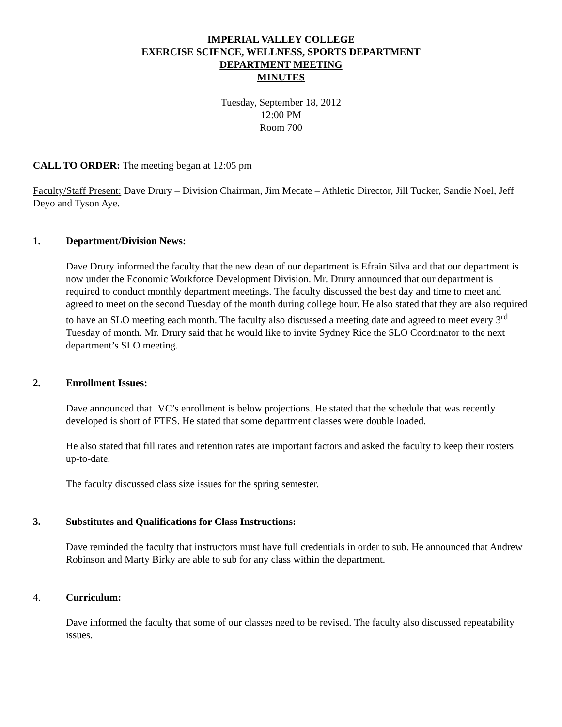IMPERIAL VALLEY COLLEGE
EXERCISE SCIENCE, WELLNESS, SPORTS DEPARTMENT
DEPARTMENT MEETING
MINUTES
Tuesday, September 18, 2012
12:00 PM
Room 700
CALL TO ORDER: The meeting began at 12:05 pm
Faculty/Staff Present: Dave Drury – Division Chairman, Jim Mecate – Athletic Director, Jill Tucker, Sandie Noel, Jeff Deyo and Tyson Aye.
1. Department/Division News:
Dave Drury informed the faculty that the new dean of our department is Efrain Silva and that our department is now under the Economic Workforce Development Division. Mr. Drury announced that our department is required to conduct monthly department meetings. The faculty discussed the best day and time to meet and agreed to meet on the second Tuesday of the month during college hour. He also stated that they are also required to have an SLO meeting each month. The faculty also discussed a meeting date and agreed to meet every 3<sup>rd</sup> Tuesday of month. Mr. Drury said that he would like to invite Sydney Rice the SLO Coordinator to the next department’s SLO meeting.
2. Enrollment Issues:
Dave announced that IVC’s enrollment is below projections. He stated that the schedule that was recently developed is short of FTES. He stated that some department classes were double loaded.
He also stated that fill rates and retention rates are important factors and asked the faculty to keep their rosters up-to-date.
The faculty discussed class size issues for the spring semester.
3. Substitutes and Qualifications for Class Instructions:
Dave reminded the faculty that instructors must have full credentials in order to sub. He announced that Andrew Robinson and Marty Birky are able to sub for any class within the department.
4. Curriculum:
Dave informed the faculty that some of our classes need to be revised. The faculty also discussed repeatability issues.